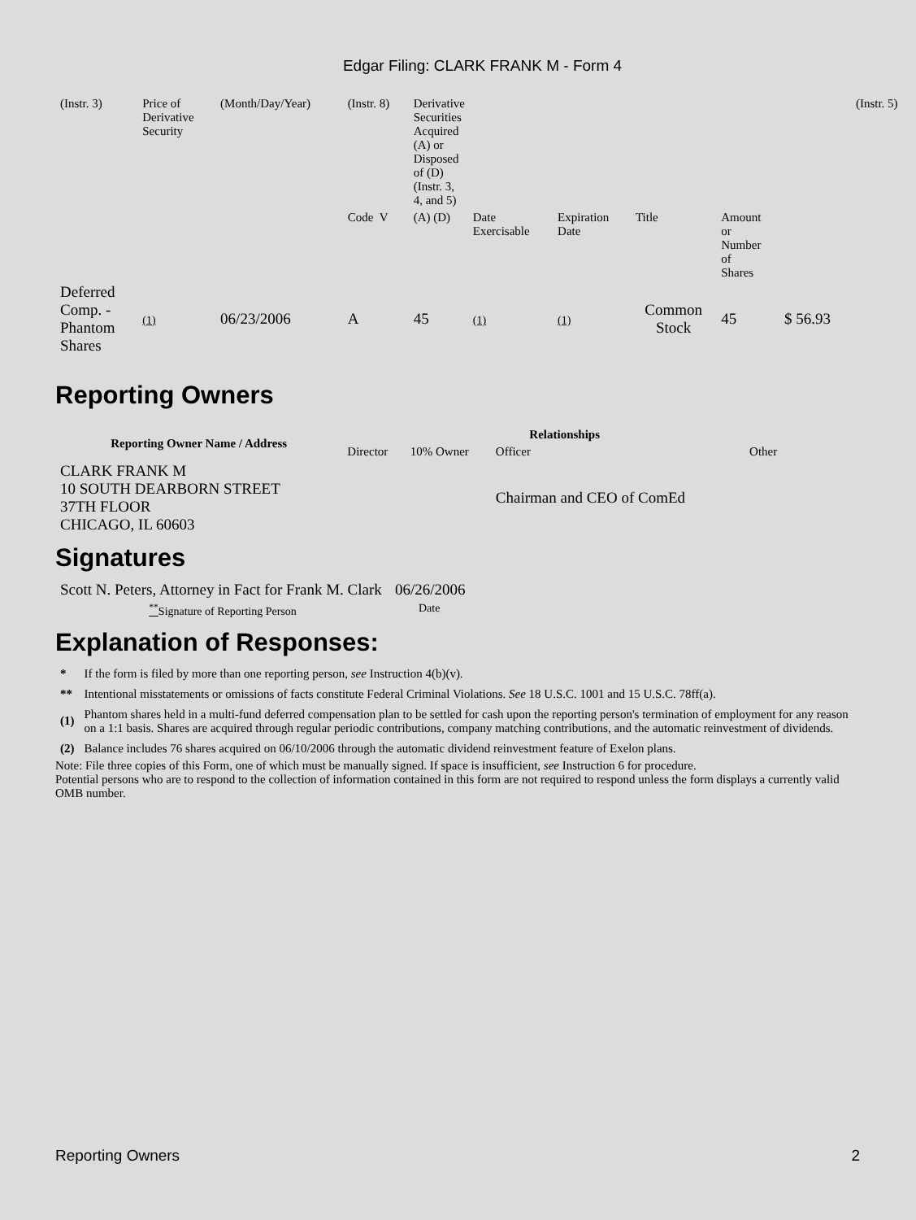Edgar Filing: CLARK FRANK M - Form 4
| (Instr. 3) | Price of Derivative Security | (Month/Day/Year) | (Instr. 8) | Derivative Securities Acquired (A) or Disposed of (D) (Instr. 3, 4, and 5) | | | | | | (Instr. 5) |
| | | | Code V | (A) (D) | Date Exercisable | Expiration Date | Title | Amount or Number of Shares | | |
| Deferred Comp. - Phantom Shares | (1) | 06/23/2006 | A | 45 | (1) | (1) | Common Stock | 45 | $ 56.93 | |
Reporting Owners
| Reporting Owner Name / Address | Relationships | | | |
| --- | --- | --- | --- | --- |
| | Director | 10% Owner | Officer | Other |
| CLARK FRANK M 10 SOUTH DEARBORN STREET 37TH FLOOR CHICAGO, IL 60603 | | | Chairman and CEO of ComEd | |
Signatures
| Scott N. Peters, Attorney in Fact for Frank M. Clark | 06/26/2006 |
| <sup>**</sup> Signature of Reporting Person | Date |
Explanation of Responses:
| * | If the form is filed by more than one reporting person, see Instruction 4(b)(v). |
| ** | Intentional misstatements or omissions of facts constitute Federal Criminal Violations. See 18 U.S.C. 1001 and 15 U.S.C. 78ff(a). |
| (1) | Phantom shares held in a multi-fund deferred compensation plan to be settled for cash upon the reporting person's termination of employment for any reason on a 1:1 basis. Shares are acquired through regular periodic contributions, company matching contributions, and the automatic reinvestment of dividends. |
| (2) | Balance includes 76 shares acquired on 06/10/2006 through the automatic dividend reinvestment feature of Exelon plans. |
Note: File three copies of this Form, one of which must be manually signed. If space is insufficient, see Instruction 6 for procedure.
Potential persons who are to respond to the collection of information contained in this form are not required to respond unless the form displays a currently valid OMB number.
Reporting Owners 2